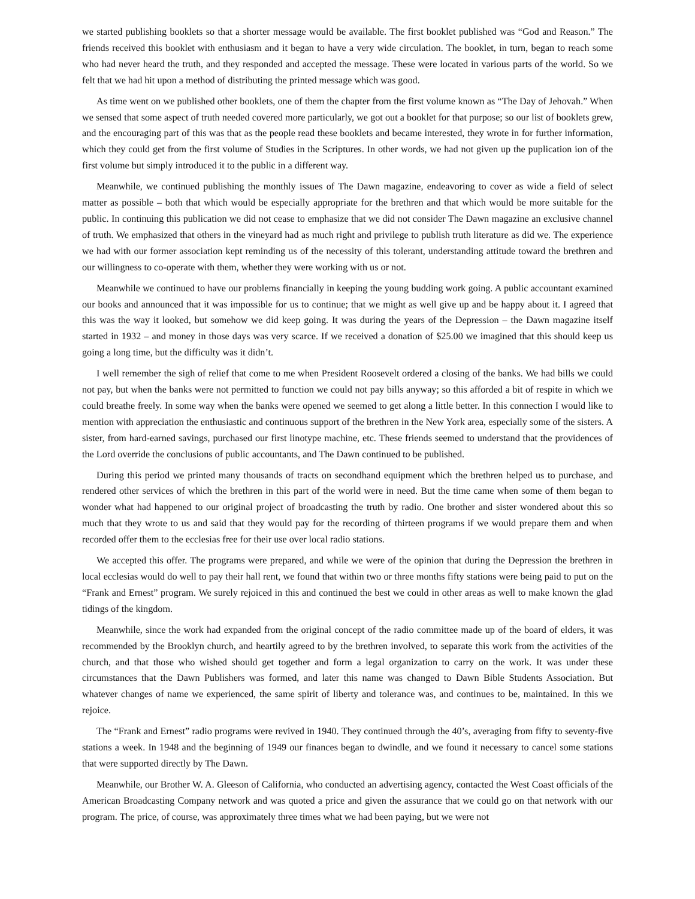we started publishing booklets so that a shorter message would be available. The first booklet published was “God and Reason.” The friends received this booklet with enthusiasm and it began to have a very wide circulation. The booklet, in turn, began to reach some who had never heard the truth, and they responded and accepted the message. These were located in various parts of the world. So we felt that we had hit upon a method of distributing the printed message which was good.
As time went on we published other booklets, one of them the chapter from the first volume known as “The Day of Jehovah.” When we sensed that some aspect of truth needed covered more particularly, we got out a booklet for that purpose; so our list of booklets grew, and the encouraging part of this was that as the people read these booklets and became interested, they wrote in for further information, which they could get from the first volume of Studies in the Scriptures. In other words, we had not given up the puplication ion of the first volume but simply introduced it to the public in a different way.
Meanwhile, we continued publishing the monthly issues of The Dawn magazine, endeavoring to cover as wide a field of select matter as possible – both that which would be especially appropriate for the brethren and that which would be more suitable for the public. In continuing this publication we did not cease to emphasize that we did not consider The Dawn magazine an exclusive channel of truth. We emphasized that others in the vineyard had as much right and privilege to publish truth literature as did we. The experience we had with our former association kept reminding us of the necessity of this tolerant, understanding attitude toward the brethren and our willingness to co-operate with them, whether they were working with us or not.
Meanwhile we continued to have our problems financially in keeping the young budding work going. A public accountant examined our books and announced that it was impossible for us to continue; that we might as well give up and be happy about it. I agreed that this was the way it looked, but somehow we did keep going. It was during the years of the Depression – the Dawn magazine itself started in 1932 – and money in those days was very scarce. If we received a donation of $25.00 we imagined that this should keep us going a long time, but the difficulty was it didn’t.
I well remember the sigh of relief that come to me when President Roosevelt ordered a closing of the banks. We had bills we could not pay, but when the banks were not permitted to function we could not pay bills anyway; so this afforded a bit of respite in which we could breathe freely. In some way when the banks were opened we seemed to get along a little better. In this connection I would like to mention with appreciation the enthusiastic and continuous support of the brethren in the New York area, especially some of the sisters. A sister, from hard-earned savings, purchased our first linotype machine, etc. These friends seemed to understand that the providences of the Lord override the conclusions of public accountants, and The Dawn continued to be published.
During this period we printed many thousands of tracts on secondhand equipment which the brethren helped us to purchase, and rendered other services of which the brethren in this part of the world were in need. But the time came when some of them began to wonder what had happened to our original project of broadcasting the truth by radio. One brother and sister wondered about this so much that they wrote to us and said that they would pay for the recording of thirteen programs if we would prepare them and when recorded offer them to the ecclesias free for their use over local radio stations.
We accepted this offer. The programs were prepared, and while we were of the opinion that during the Depression the brethren in local ecclesias would do well to pay their hall rent, we found that within two or three months fifty stations were being paid to put on the “Frank and Ernest” program. We surely rejoiced in this and continued the best we could in other areas as well to make known the glad tidings of the kingdom.
Meanwhile, since the work had expanded from the original concept of the radio committee made up of the board of elders, it was recommended by the Brooklyn church, and heartily agreed to by the brethren involved, to separate this work from the activities of the church, and that those who wished should get together and form a legal organization to carry on the work. It was under these circumstances that the Dawn Publishers was formed, and later this name was changed to Dawn Bible Students Association. But whatever changes of name we experienced, the same spirit of liberty and tolerance was, and continues to be, maintained. In this we rejoice.
The “Frank and Ernest” radio programs were revived in 1940. They continued through the 40’s, averaging from fifty to seventy-five stations a week. In 1948 and the beginning of 1949 our finances began to dwindle, and we found it necessary to cancel some stations that were supported directly by The Dawn.
Meanwhile, our Brother W. A. Gleeson of California, who conducted an advertising agency, contacted the West Coast officials of the American Broadcasting Company network and was quoted a price and given the assurance that we could go on that network with our program. The price, of course, was approximately three times what we had been paying, but we were not